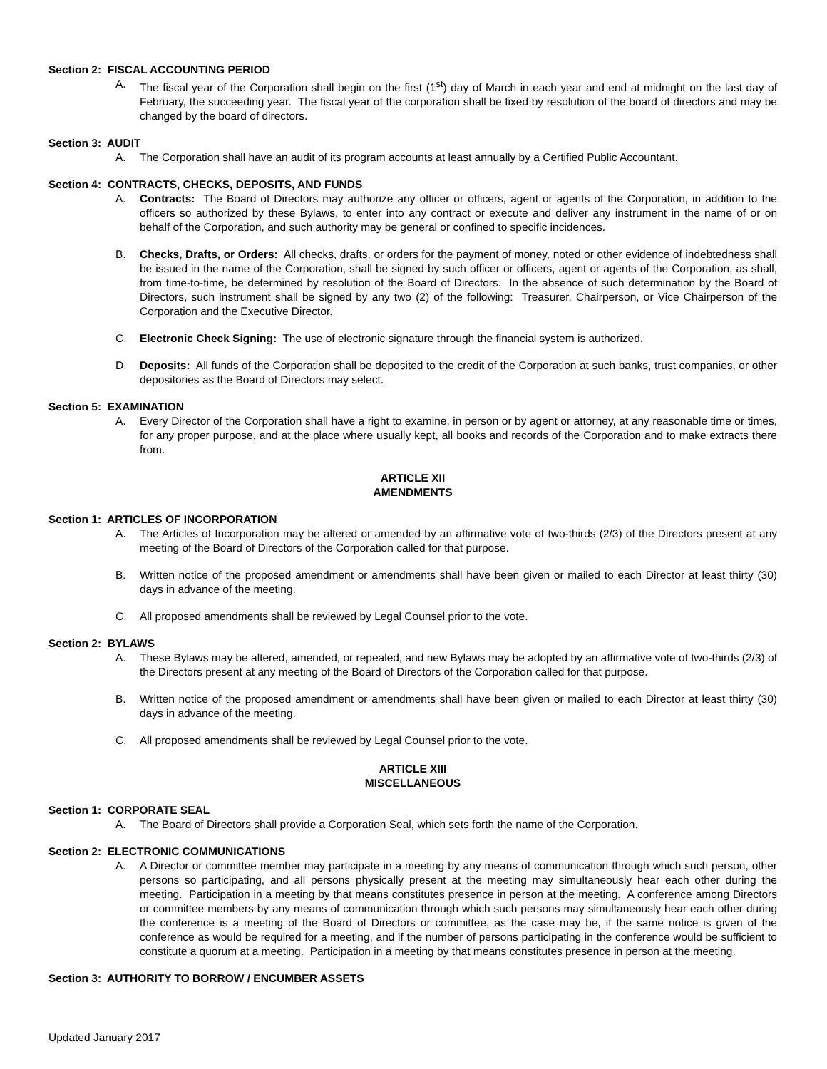Section 2: FISCAL ACCOUNTING PERIOD
A. The fiscal year of the Corporation shall begin on the first (1<sup>st</sup>) day of March in each year and end at midnight on the last day of February, the succeeding year. The fiscal year of the corporation shall be fixed by resolution of the board of directors and may be changed by the board of directors.
Section 3: AUDIT
A. The Corporation shall have an audit of its program accounts at least annually by a Certified Public Accountant.
Section 4: CONTRACTS, CHECKS, DEPOSITS, AND FUNDS
A. Contracts: The Board of Directors may authorize any officer or officers, agent or agents of the Corporation, in addition to the officers so authorized by these Bylaws, to enter into any contract or execute and deliver any instrument in the name of or on behalf of the Corporation, and such authority may be general or confined to specific incidences.
B. Checks, Drafts, or Orders: All checks, drafts, or orders for the payment of money, noted or other evidence of indebtedness shall be issued in the name of the Corporation, shall be signed by such officer or officers, agent or agents of the Corporation, as shall, from time-to-time, be determined by resolution of the Board of Directors. In the absence of such determination by the Board of Directors, such instrument shall be signed by any two (2) of the following: Treasurer, Chairperson, or Vice Chairperson of the Corporation and the Executive Director.
C. Electronic Check Signing: The use of electronic signature through the financial system is authorized.
D. Deposits: All funds of the Corporation shall be deposited to the credit of the Corporation at such banks, trust companies, or other depositories as the Board of Directors may select.
Section 5: EXAMINATION
A. Every Director of the Corporation shall have a right to examine, in person or by agent or attorney, at any reasonable time or times, for any proper purpose, and at the place where usually kept, all books and records of the Corporation and to make extracts there from.
ARTICLE XII
AMENDMENTS
Section 1: ARTICLES OF INCORPORATION
A. The Articles of Incorporation may be altered or amended by an affirmative vote of two-thirds (2/3) of the Directors present at any meeting of the Board of Directors of the Corporation called for that purpose.
B. Written notice of the proposed amendment or amendments shall have been given or mailed to each Director at least thirty (30) days in advance of the meeting.
C. All proposed amendments shall be reviewed by Legal Counsel prior to the vote.
Section 2: BYLAWS
A. These Bylaws may be altered, amended, or repealed, and new Bylaws may be adopted by an affirmative vote of two-thirds (2/3) of the Directors present at any meeting of the Board of Directors of the Corporation called for that purpose.
B. Written notice of the proposed amendment or amendments shall have been given or mailed to each Director at least thirty (30) days in advance of the meeting.
C. All proposed amendments shall be reviewed by Legal Counsel prior to the vote.
ARTICLE XIII
MISCELLANEOUS
Section 1: CORPORATE SEAL
A. The Board of Directors shall provide a Corporation Seal, which sets forth the name of the Corporation.
Section 2: ELECTRONIC COMMUNICATIONS
A. A Director or committee member may participate in a meeting by any means of communication through which such person, other persons so participating, and all persons physically present at the meeting may simultaneously hear each other during the meeting. Participation in a meeting by that means constitutes presence in person at the meeting. A conference among Directors or committee members by any means of communication through which such persons may simultaneously hear each other during the conference is a meeting of the Board of Directors or committee, as the case may be, if the same notice is given of the conference as would be required for a meeting, and if the number of persons participating in the conference would be sufficient to constitute a quorum at a meeting. Participation in a meeting by that means constitutes presence in person at the meeting.
Section 3: AUTHORITY TO BORROW / ENCUMBER ASSETS
Updated January 2017